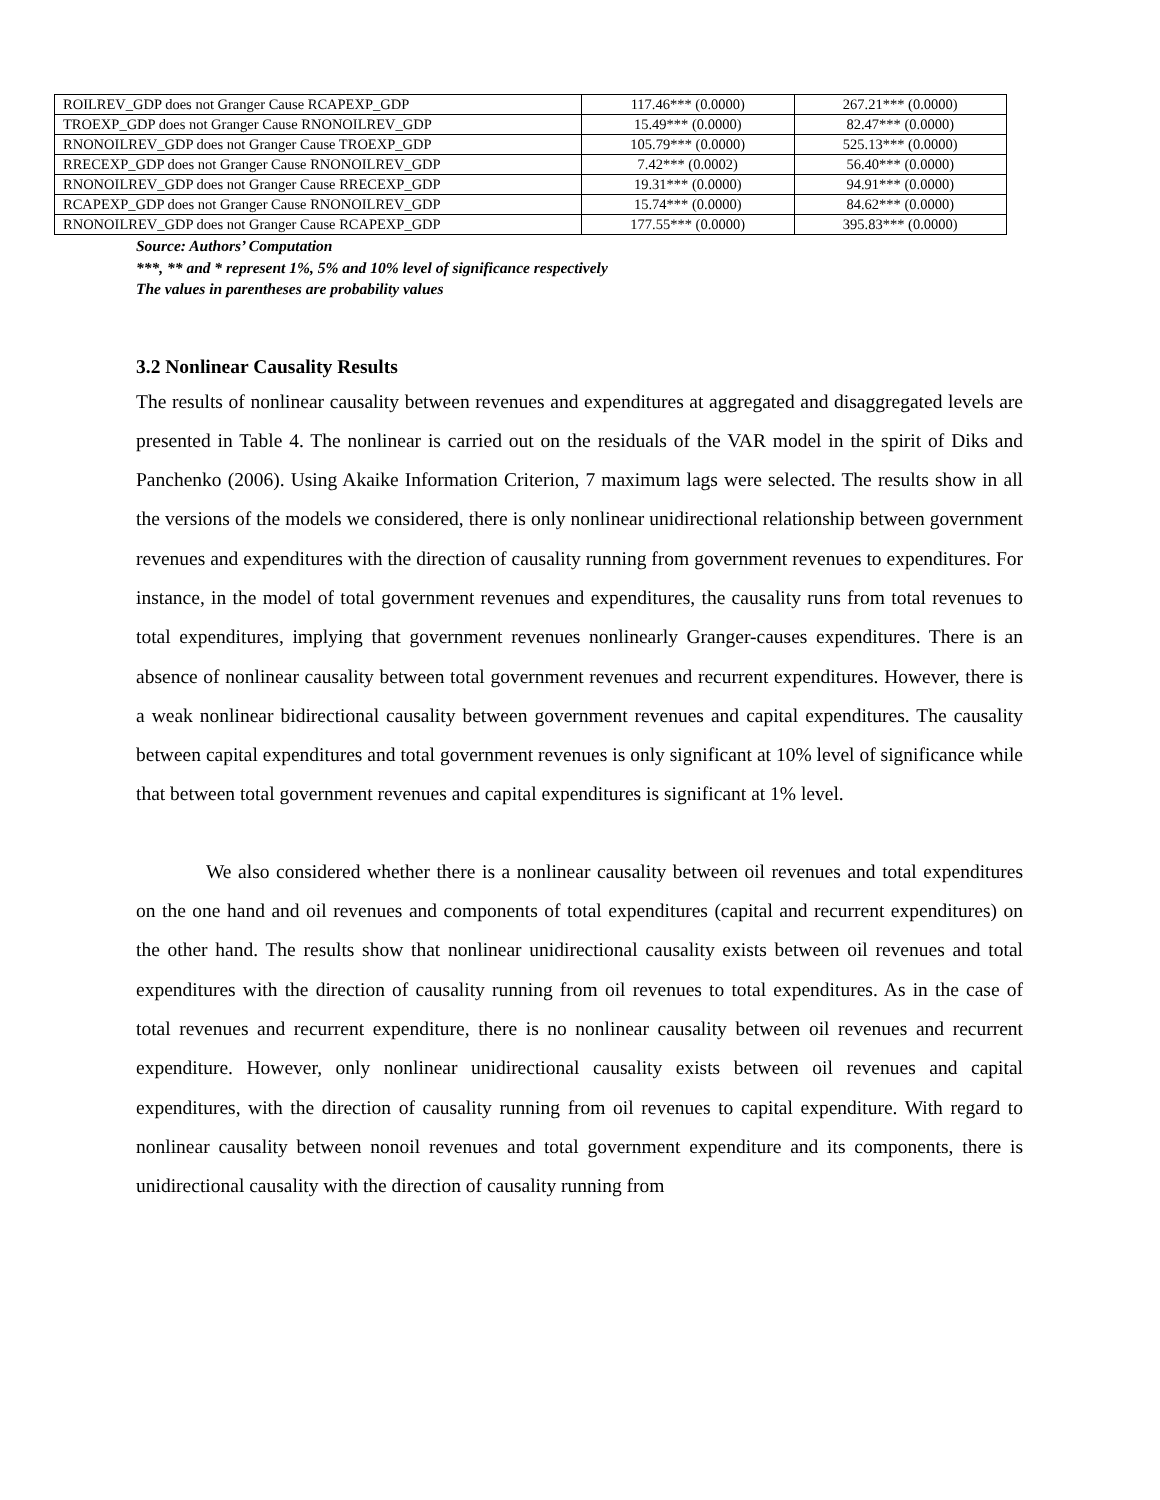| ROILREV_GDP does not Granger Cause RCAPEXP_GDP | 117.46*** (0.0000) | 267.21*** (0.0000) |
| TROEXP_GDP does not Granger Cause RNONOILREV_GDP | 15.49*** (0.0000) | 82.47*** (0.0000) |
| RNONOILREV_GDP does not Granger Cause TROEXP_GDP | 105.79*** (0.0000) | 525.13*** (0.0000) |
| RRECEXP_GDP does not Granger Cause RNONOILREV_GDP | 7.42*** (0.0002) | 56.40*** (0.0000) |
| RNONOILREV_GDP does not Granger Cause RRECEXP_GDP | 19.31*** (0.0000) | 94.91*** (0.0000) |
| RCAPEXP_GDP does not Granger Cause RNONOILREV_GDP | 15.74*** (0.0000) | 84.62*** (0.0000) |
| RNONOILREV_GDP does not Granger Cause RCAPEXP_GDP | 177.55*** (0.0000) | 395.83*** (0.0000) |
Source: Authors’ Computation
***, ** and * represent 1%, 5% and 10% level of significance respectively
The values in parentheses are probability values
3.2 Nonlinear Causality Results
The results of nonlinear causality between revenues and expenditures at aggregated and disaggregated levels are presented in Table 4. The nonlinear is carried out on the residuals of the VAR model in the spirit of Diks and Panchenko (2006). Using Akaike Information Criterion, 7 maximum lags were selected. The results show in all the versions of the models we considered, there is only nonlinear unidirectional relationship between government revenues and expenditures with the direction of causality running from government revenues to expenditures. For instance, in the model of total government revenues and expenditures, the causality runs from total revenues to total expenditures, implying that government revenues nonlinearly Granger-causes expenditures. There is an absence of nonlinear causality between total government revenues and recurrent expenditures. However, there is a weak nonlinear bidirectional causality between government revenues and capital expenditures. The causality between capital expenditures and total government revenues is only significant at 10% level of significance while that between total government revenues and capital expenditures is significant at 1% level.
We also considered whether there is a nonlinear causality between oil revenues and total expenditures on the one hand and oil revenues and components of total expenditures (capital and recurrent expenditures) on the other hand. The results show that nonlinear unidirectional causality exists between oil revenues and total expenditures with the direction of causality running from oil revenues to total expenditures. As in the case of total revenues and recurrent expenditure, there is no nonlinear causality between oil revenues and recurrent expenditure. However, only nonlinear unidirectional causality exists between oil revenues and capital expenditures, with the direction of causality running from oil revenues to capital expenditure. With regard to nonlinear causality between nonoil revenues and total government expenditure and its components, there is unidirectional causality with the direction of causality running from